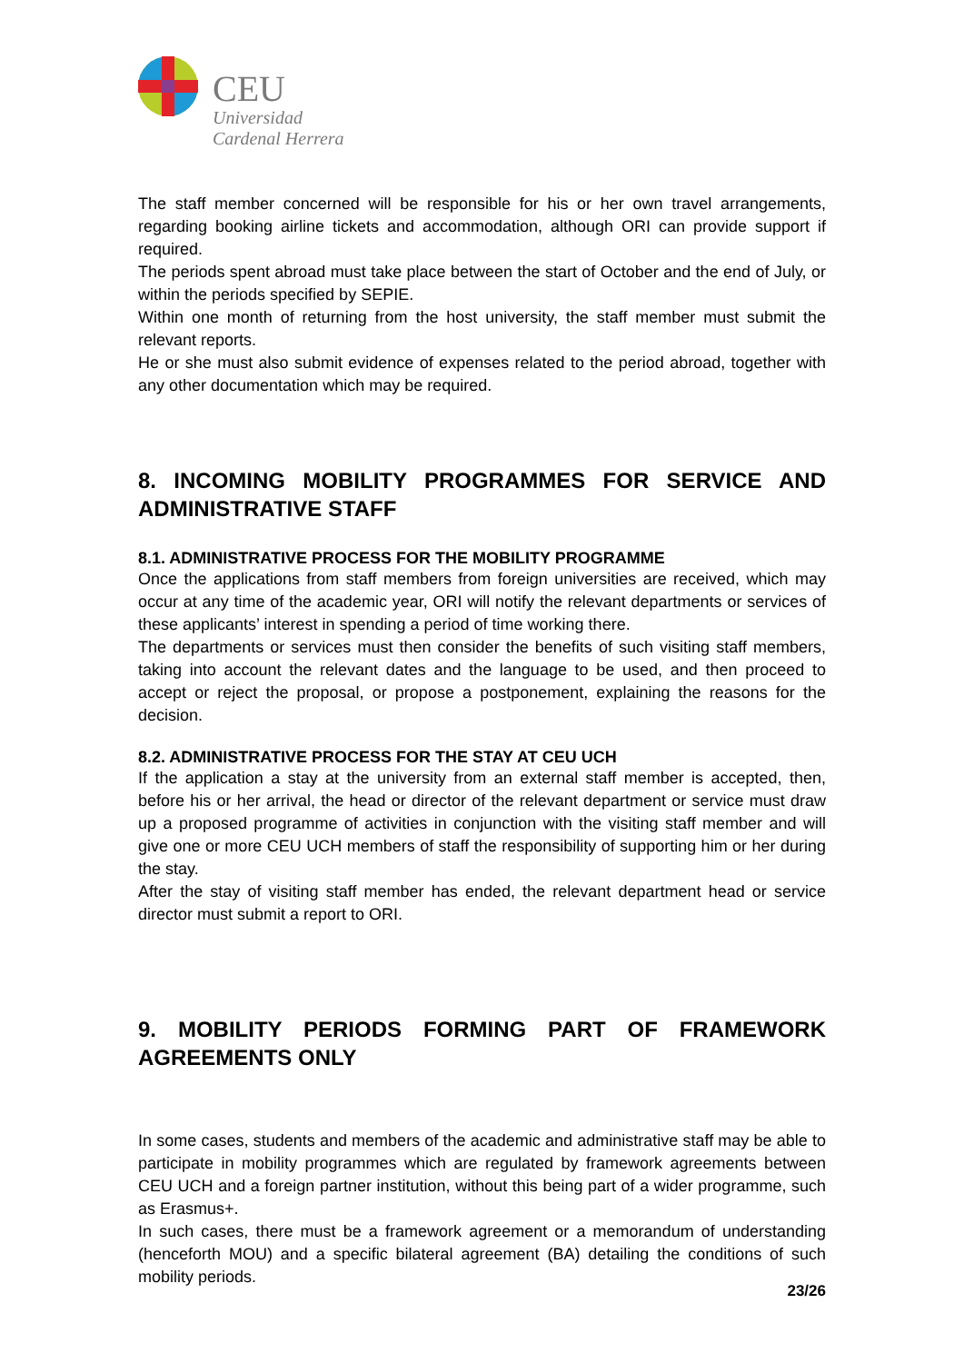CEU
Universidad
Cardenal Herrera
The staff member concerned will be responsible for his or her own travel arrangements, regarding booking airline tickets and accommodation, although ORI can provide support if required.
The periods spent abroad must take place between the start of October and the end of July, or within the periods specified by SEPIE.
Within one month of returning from the host university, the staff member must submit the relevant reports.
He or she must also submit evidence of expenses related to the period abroad, together with any other documentation which may be required.
8. INCOMING MOBILITY PROGRAMMES FOR SERVICE AND ADMINISTRATIVE STAFF
8.1. ADMINISTRATIVE PROCESS FOR THE MOBILITY PROGRAMME
Once the applications from staff members from foreign universities are received, which may occur at any time of the academic year, ORI will notify the relevant departments or services of these applicants’ interest in spending a period of time working there.
The departments or services must then consider the benefits of such visiting staff members, taking into account the relevant dates and the language to be used, and then proceed to accept or reject the proposal, or propose a postponement, explaining the reasons for the decision.
8.2. ADMINISTRATIVE PROCESS FOR THE STAY AT CEU UCH
If the application a stay at the university from an external staff member is accepted, then, before his or her arrival, the head or director of the relevant department or service must draw up a proposed programme of activities in conjunction with the visiting staff member and will give one or more CEU UCH members of staff the responsibility of supporting him or her during the stay.
After the stay of visiting staff member has ended, the relevant department head or service director must submit a report to ORI.
9. MOBILITY PERIODS FORMING PART OF FRAMEWORK AGREEMENTS ONLY
In some cases, students and members of the academic and administrative staff may be able to participate in mobility programmes which are regulated by framework agreements between CEU UCH and a foreign partner institution, without this being part of a wider programme, such as Erasmus+.
In such cases, there must be a framework agreement or a memorandum of understanding (henceforth MOU) and a specific bilateral agreement (BA) detailing the conditions of such mobility periods.
23/26